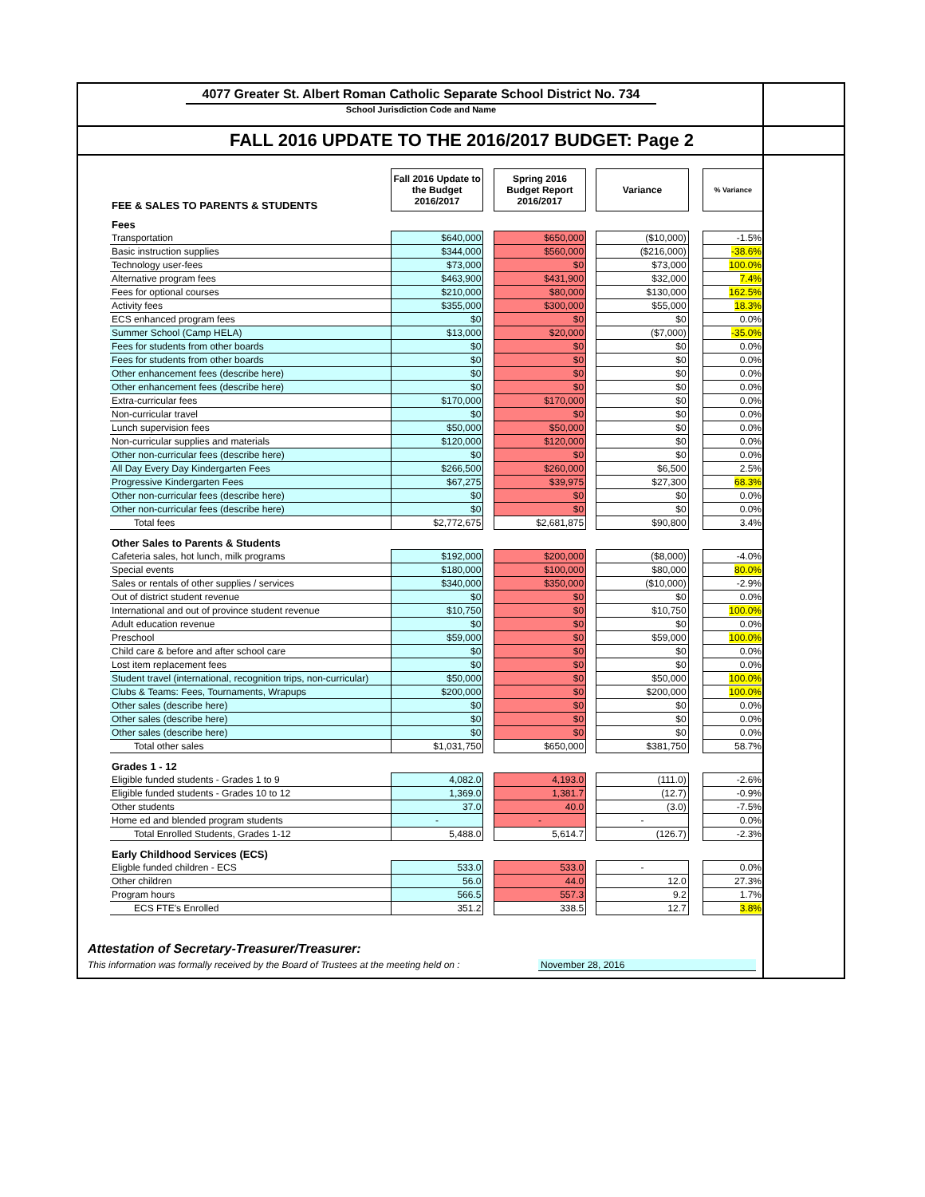4077 Greater St. Albert Roman Catholic Separate School District No. 734
School Jurisdiction Code and Name
FALL 2016 UPDATE TO THE 2016/2017 BUDGET: Page 2
| FEE & SALES TO PARENTS & STUDENTS | Fall 2016 Update to the Budget 2016/2017 | | Spring 2016 Budget Report 2016/2017 | | Variance | | % Variance |
| Fees | | | | | | | |
| Transportation | $640,000 | | $650,000 | | ($10,000) | | -1.5% |
| Basic instruction supplies | $344,000 | | $560,000 | | ($216,000) | | -38.6% |
| Technology user-fees | $73,000 | | $0 | | $73,000 | | 100.0% |
| Alternative program fees | $463,900 | | $431,900 | | $32,000 | | 7.4% |
| Fees for optional courses | $210,000 | | $80,000 | | $130,000 | | 162.5% |
| Activity fees | $355,000 | | $300,000 | | $55,000 | | 18.3% |
| ECS enhanced program fees | $0 | | $0 | | $0 | | 0.0% |
| Summer School (Camp HELA) | $13,000 | | $20,000 | | ($7,000) | | -35.0% |
| Fees for students from other boards | $0 | | $0 | | $0 | | 0.0% |
| Fees for students from other boards | $0 | | $0 | | $0 | | 0.0% |
| Other enhancement fees (describe here) | $0 | | $0 | | $0 | | 0.0% |
| Other enhancement fees (describe here) | $0 | | $0 | | $0 | | 0.0% |
| Extra-curricular fees | $170,000 | | $170,000 | | $0 | | 0.0% |
| Non-curricular travel | $0 | | $0 | | $0 | | 0.0% |
| Lunch supervision fees | $50,000 | | $50,000 | | $0 | | 0.0% |
| Non-curricular supplies and materials | $120,000 | | $120,000 | | $0 | | 0.0% |
| Other non-curricular fees (describe here) | $0 | | $0 | | $0 | | 0.0% |
| All Day Every Day Kindergarten Fees | $266,500 | | $260,000 | | $6,500 | | 2.5% |
| Progressive Kindergarten Fees | $67,275 | | $39,975 | | $27,300 | | 68.3% |
| Other non-curricular fees (describe here) | $0 | | $0 | | $0 | | 0.0% |
| Other non-curricular fees (describe here) | $0 | | $0 | | $0 | | 0.0% |
| Total fees | $2,772,675 | | $2,681,875 | | $90,800 | | 3.4% |
| Other Sales to Parents & Students | | | | | | | |
| Cafeteria sales, hot lunch, milk programs | $192,000 | | $200,000 | | ($8,000) | | -4.0% |
| Special events | $180,000 | | $100,000 | | $80,000 | | 80.0% |
| Sales or rentals of other supplies / services | $340,000 | | $350,000 | | ($10,000) | | -2.9% |
| Out of district student revenue | $0 | | $0 | | $0 | | 0.0% |
| International and out of province student revenue | $10,750 | | $0 | | $10,750 | | 100.0% |
| Adult education revenue | $0 | | $0 | | $0 | | 0.0% |
| Preschool | $59,000 | | $0 | | $59,000 | | 100.0% |
| Child care & before and after school care | $0 | | $0 | | $0 | | 0.0% |
| Lost item replacement fees | $0 | | $0 | | $0 | | 0.0% |
| Student travel (international, recognition trips, non-curricular) | $50,000 | | $0 | | $50,000 | | 100.0% |
| Clubs & Teams: Fees, Tournaments, Wrapups | $200,000 | | $0 | | $200,000 | | 100.0% |
| Other sales (describe here) | $0 | | $0 | | $0 | | 0.0% |
| Other sales (describe here) | $0 | | $0 | | $0 | | 0.0% |
| Other sales (describe here) | $0 | | $0 | | $0 | | 0.0% |
| Total other sales | $1,031,750 | | $650,000 | | $381,750 | | 58.7% |
| Grades 1 - 12 | | | | | | | |
| Eligible funded students - Grades 1 to 9 | 4,082.0 | | 4,193.0 | | (111.0) | | -2.6% |
| Eligible funded students - Grades 10 to 12 | 1,369.0 | | 1,381.7 | | (12.7) | | -0.9% |
| Other students | 37.0 | | 40.0 | | (3.0) | | -7.5% |
| Home ed and blended program students | - | | - | | - | | 0.0% |
| Total Enrolled Students, Grades 1-12 | 5,488.0 | | 5,614.7 | | (126.7) | | -2.3% |
| Early Childhood Services (ECS) | | | | | | | |
| Eligble funded children - ECS | 533.0 | | 533.0 | | - | | 0.0% |
| Other children | 56.0 | | 44.0 | | 12.0 | | 27.3% |
| Program hours | 566.5 | | 557.3 | | 9.2 | | 1.7% |
| ECS FTE's Enrolled | 351.2 | | 338.5 | | 12.7 | | 3.8% |
Attestation of Secretary-Treasurer/Treasurer:
This information was formally received by the Board of Trustees at the meeting held on : November 28, 2016